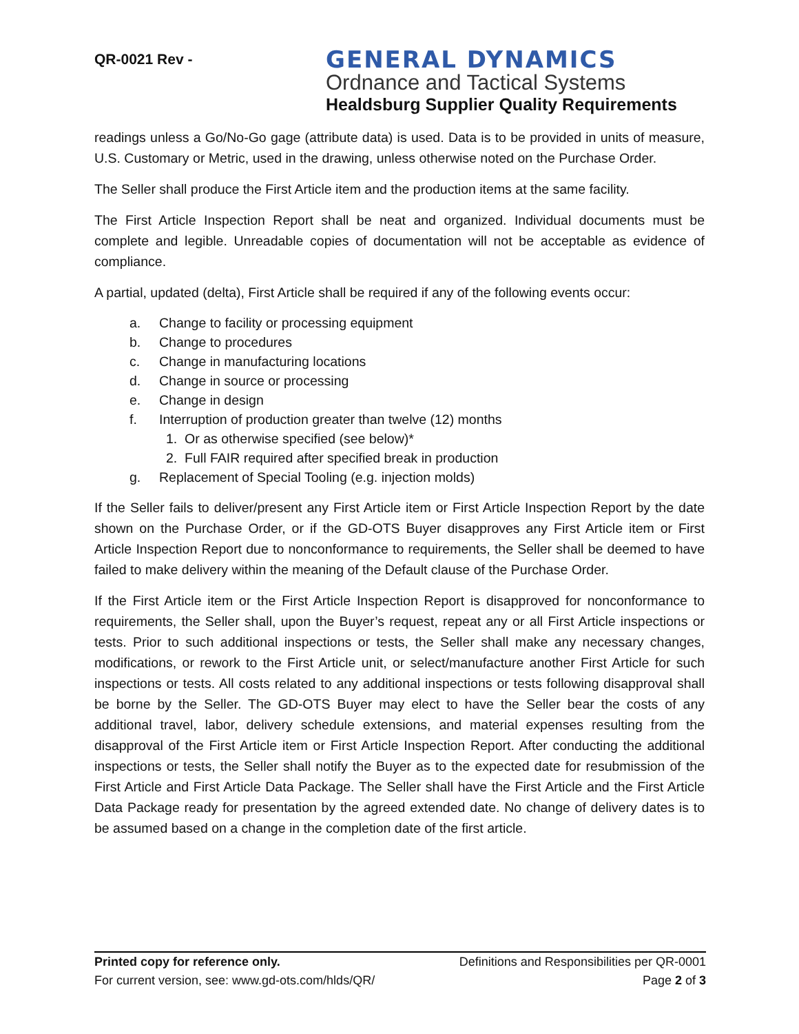QR-0021 Rev -
GENERAL DYNAMICS
Ordnance and Tactical Systems
Healdsburg Supplier Quality Requirements
readings unless a Go/No-Go gage (attribute data) is used. Data is to be provided in units of measure, U.S. Customary or Metric, used in the drawing, unless otherwise noted on the Purchase Order.
The Seller shall produce the First Article item and the production items at the same facility.
The First Article Inspection Report shall be neat and organized. Individual documents must be complete and legible. Unreadable copies of documentation will not be acceptable as evidence of compliance.
A partial, updated (delta), First Article shall be required if any of the following events occur:
a. Change to facility or processing equipment
b. Change to procedures
c. Change in manufacturing locations
d. Change in source or processing
e. Change in design
f. Interruption of production greater than twelve (12) months
1. Or as otherwise specified (see below)*
2. Full FAIR required after specified break in production
g. Replacement of Special Tooling (e.g. injection molds)
If the Seller fails to deliver/present any First Article item or First Article Inspection Report by the date shown on the Purchase Order, or if the GD-OTS Buyer disapproves any First Article item or First Article Inspection Report due to nonconformance to requirements, the Seller shall be deemed to have failed to make delivery within the meaning of the Default clause of the Purchase Order.
If the First Article item or the First Article Inspection Report is disapproved for nonconformance to requirements, the Seller shall, upon the Buyer’s request, repeat any or all First Article inspections or tests. Prior to such additional inspections or tests, the Seller shall make any necessary changes, modifications, or rework to the First Article unit, or select/manufacture another First Article for such inspections or tests. All costs related to any additional inspections or tests following disapproval shall be borne by the Seller. The GD-OTS Buyer may elect to have the Seller bear the costs of any additional travel, labor, delivery schedule extensions, and material expenses resulting from the disapproval of the First Article item or First Article Inspection Report. After conducting the additional inspections or tests, the Seller shall notify the Buyer as to the expected date for resubmission of the First Article and First Article Data Package. The Seller shall have the First Article and the First Article Data Package ready for presentation by the agreed extended date. No change of delivery dates is to be assumed based on a change in the completion date of the first article.
Printed copy for reference only. Definitions and Responsibilities per QR-0001
For current version, see: www.gd-ots.com/hlds/QR/ Page 2 of 3